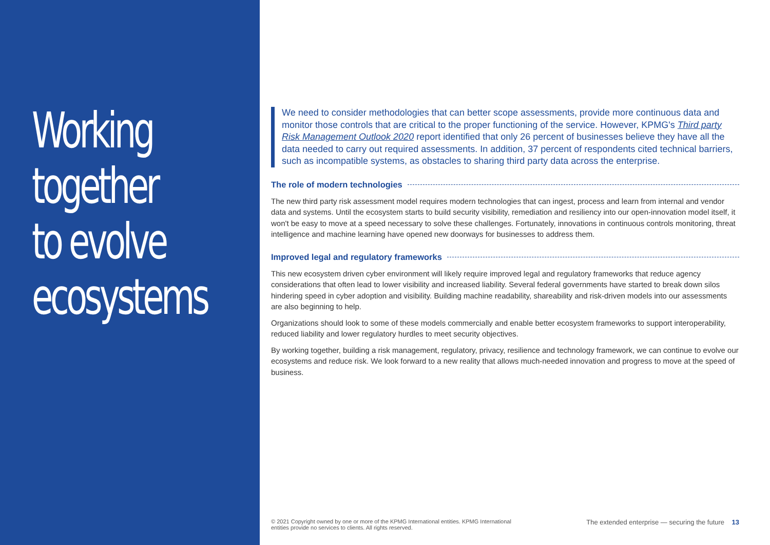Working
together
to evolve
ecosystems
We need to consider methodologies that can better scope assessments, provide more continuous data and monitor those controls that are critical to the proper functioning of the service. However, KPMG's Third party Risk Management Outlook 2020 report identified that only 26 percent of businesses believe they have all the data needed to carry out required assessments. In addition, 37 percent of respondents cited technical barriers, such as incompatible systems, as obstacles to sharing third party data across the enterprise.
The role of modern technologies
The new third party risk assessment model requires modern technologies that can ingest, process and learn from internal and vendor data and systems. Until the ecosystem starts to build security visibility, remediation and resiliency into our open-innovation model itself, it won't be easy to move at a speed necessary to solve these challenges. Fortunately, innovations in continuous controls monitoring, threat intelligence and machine learning have opened new doorways for businesses to address them.
Improved legal and regulatory frameworks
This new ecosystem driven cyber environment will likely require improved legal and regulatory frameworks that reduce agency considerations that often lead to lower visibility and increased liability. Several federal governments have started to break down silos hindering speed in cyber adoption and visibility. Building machine readability, shareability and risk-driven models into our assessments are also beginning to help.
Organizations should look to some of these models commercially and enable better ecosystem frameworks to support interoperability, reduced liability and lower regulatory hurdles to meet security objectives.
By working together, building a risk management, regulatory, privacy, resilience and technology framework, we can continue to evolve our ecosystems and reduce risk. We look forward to a new reality that allows much-needed innovation and progress to move at the speed of business.
© 2021 Copyright owned by one or more of the KPMG International entities. KPMG International
entities provide no services to clients. All rights reserved.
The extended enterprise — securing the future 13